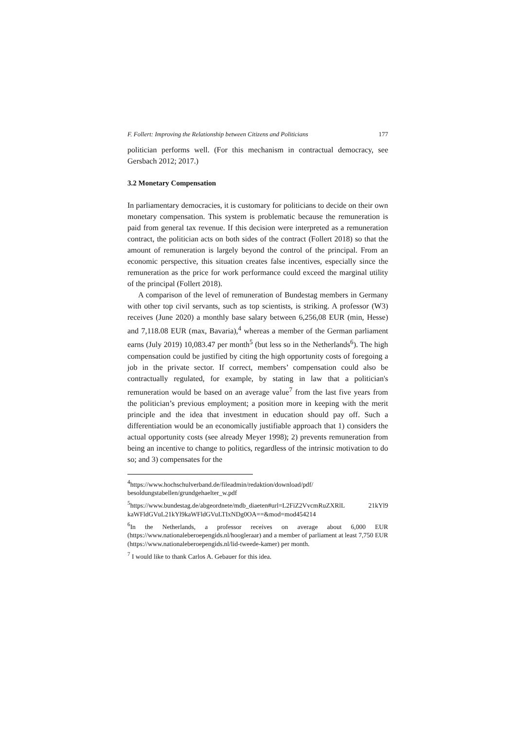F. Follert: Improving the Relationship between Citizens and Politicians 177
politician performs well. (For this mechanism in contractual democracy, see Gersbach 2012; 2017.)
3.2 Monetary Compensation
In parliamentary democracies, it is customary for politicians to decide on their own monetary compensation. This system is problematic because the remuneration is paid from general tax revenue. If this decision were interpreted as a remuneration contract, the politician acts on both sides of the contract (Follert 2018) so that the amount of remuneration is largely beyond the control of the principal. From an economic perspective, this situation creates false incentives, especially since the remuneration as the price for work performance could exceed the marginal utility of the principal (Follert 2018).
A comparison of the level of remuneration of Bundestag members in Germany with other top civil servants, such as top scientists, is striking. A professor (W3) receives (June 2020) a monthly base salary between 6,256,08 EUR (min, Hesse) and 7,118.08 EUR (max, Bavaria),<sup>4</sup> whereas a member of the German parliament earns (July 2019) 10,083.47 per month<sup>5</sup> (but less so in the Netherlands<sup>6</sup>). The high compensation could be justified by citing the high opportunity costs of foregoing a job in the private sector. If correct, members’ compensation could also be contractually regulated, for example, by stating in law that a politician's remuneration would be based on an average value<sup>7</sup> from the last five years from the politician’s previous employment; a position more in keeping with the merit principle and the idea that investment in education should pay off. Such a differentiation would be an economically justifiable approach that 1) considers the actual opportunity costs (see already Meyer 1998); 2) prevents remuneration from being an incentive to change to politics, regardless of the intrinsic motivation to do so; and 3) compensates for the
<sup>4</sup> https://www.hochschulverband.de/fileadmin/redaktion/download/pdf/ besoldungstabellen/grundgehaelter_w.pdf
<sup>5</sup> https://www.bundestag.de/abgeordnete/mdb_diaeten#url=L2FiZ2VvcmRuZXRlL 21kYl9 kaWFldGVuL21kYl9kaWFldGVuLTIxNDg0OA==&mod=mod454214
<sup>6</sup> In the Netherlands, a professor receives on average about 6,000 EUR (https://www.nationaleberoepengids.nl/hoogleraar) and a member of parliament at least 7,750 EUR (https://www.nationaleberoepengids.nl/lid-tweede-kamer) per month.
<sup>7</sup> I would like to thank Carlos A. Gebauer for this idea.